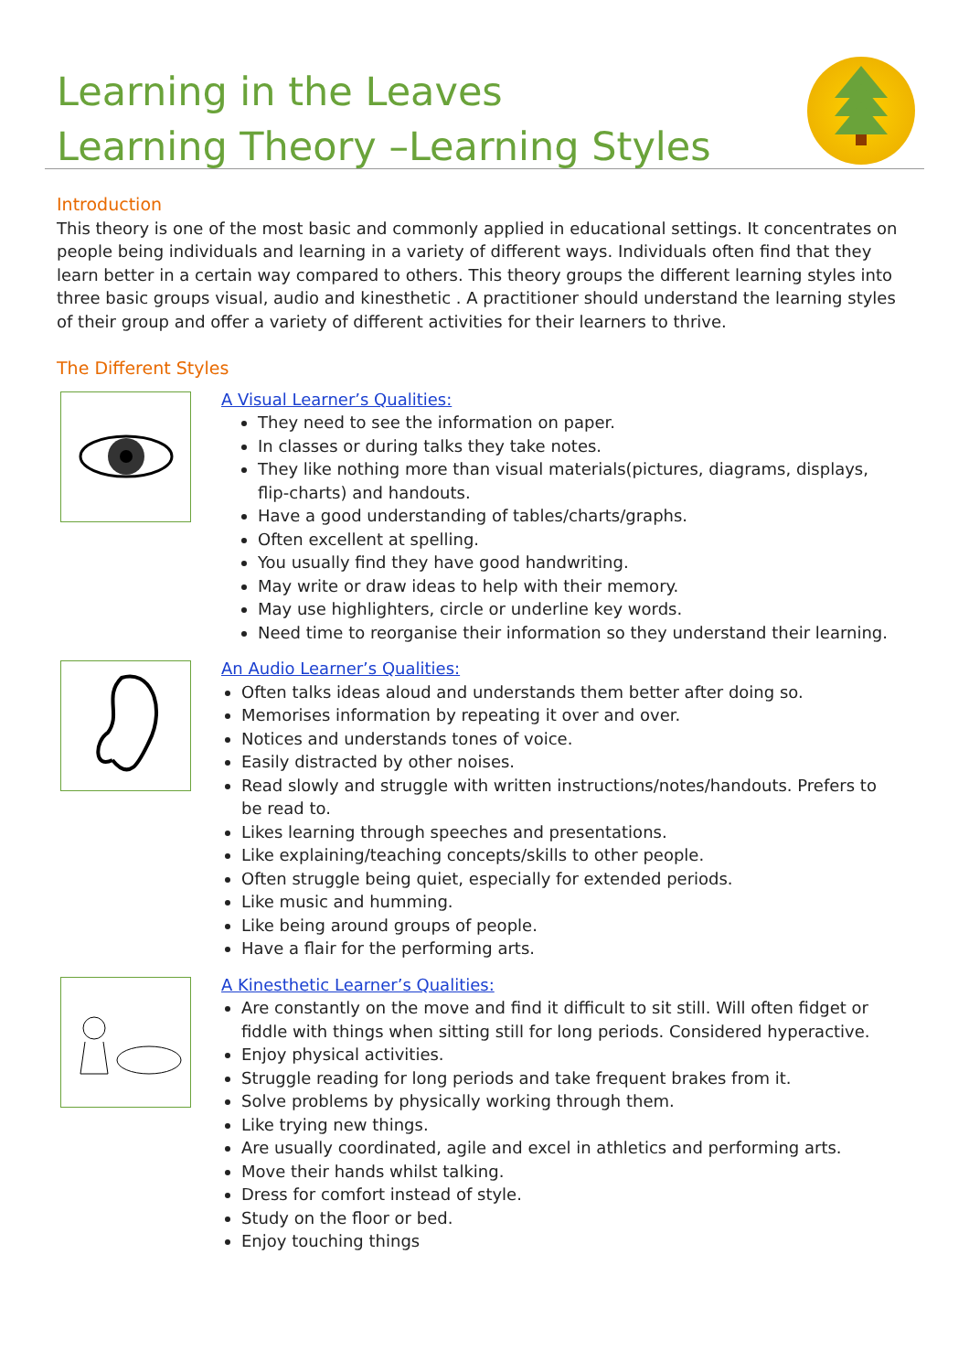Learning in the Leaves
Learning Theory –Learning Styles
Introduction
This theory is one of the most basic and commonly applied in educational settings. It concentrates on people being individuals and learning in a variety of different ways. Individuals often find that they learn better in a certain way compared to others. This theory groups the different learning styles into three basic groups visual, audio and kinesthetic . A practitioner should understand the learning styles of their group and offer a variety of different activities for their learners to thrive.
The Different Styles
A Visual Learner’s Qualities:
They need to see the information on paper.
In classes or during talks they take notes.
They like nothing more than visual materials(pictures, diagrams, displays, flip-charts) and handouts.
Have a good understanding of tables/charts/graphs.
Often excellent at spelling.
You usually find they have good handwriting.
May write or draw ideas to help with their memory.
May use highlighters, circle or underline key words.
Need time to reorganise their information so they understand their learning.
An Audio Learner’s Qualities:
Often talks ideas aloud and understands them better after doing so.
Memorises information by repeating it over and over.
Notices and understands tones of voice.
Easily distracted by other noises.
Read slowly and struggle with written instructions/notes/handouts. Prefers to be read to.
Likes learning through speeches and presentations.
Like explaining/teaching concepts/skills to other people.
Often struggle being quiet, especially for extended periods.
Like music and humming.
Like being around groups of people.
Have a flair for the performing arts.
A Kinesthetic Learner’s Qualities:
Are constantly on the move and find it difficult to sit still. Will often fidget or fiddle with things when sitting still for long periods. Considered hyperactive.
Enjoy physical activities.
Struggle reading for long periods and take frequent brakes from it.
Solve problems by physically working through them.
Like trying new things.
Are usually coordinated, agile and excel in athletics and performing arts.
Move their hands whilst talking.
Dress for comfort instead of style.
Study on the floor or bed.
Enjoy touching things